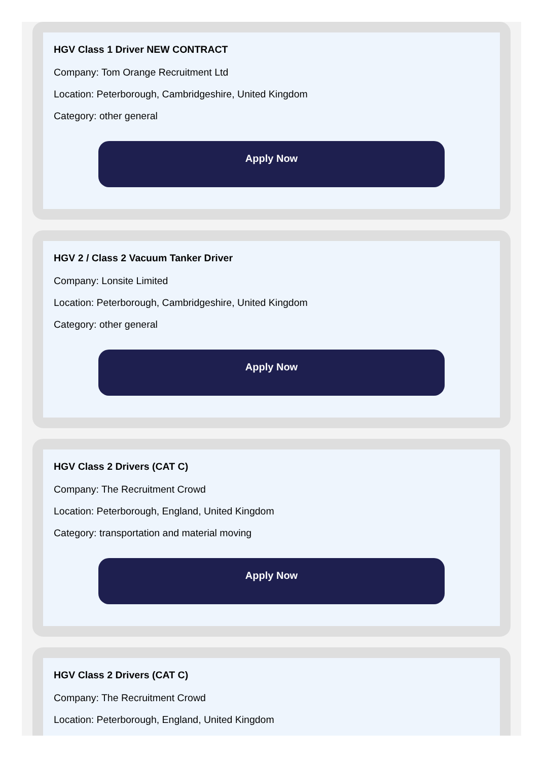HGV Class 1 Driver NEW CONTRACT
Company: Tom Orange Recruitment Ltd
Location: Peterborough, Cambridgeshire, United Kingdom
Category: other general
Apply Now
HGV 2 / Class 2 Vacuum Tanker Driver
Company: Lonsite Limited
Location: Peterborough, Cambridgeshire, United Kingdom
Category: other general
Apply Now
HGV Class 2 Drivers (CAT C)
Company: The Recruitment Crowd
Location: Peterborough, England, United Kingdom
Category: transportation and material moving
Apply Now
HGV Class 2 Drivers (CAT C)
Company: The Recruitment Crowd
Location: Peterborough, England, United Kingdom